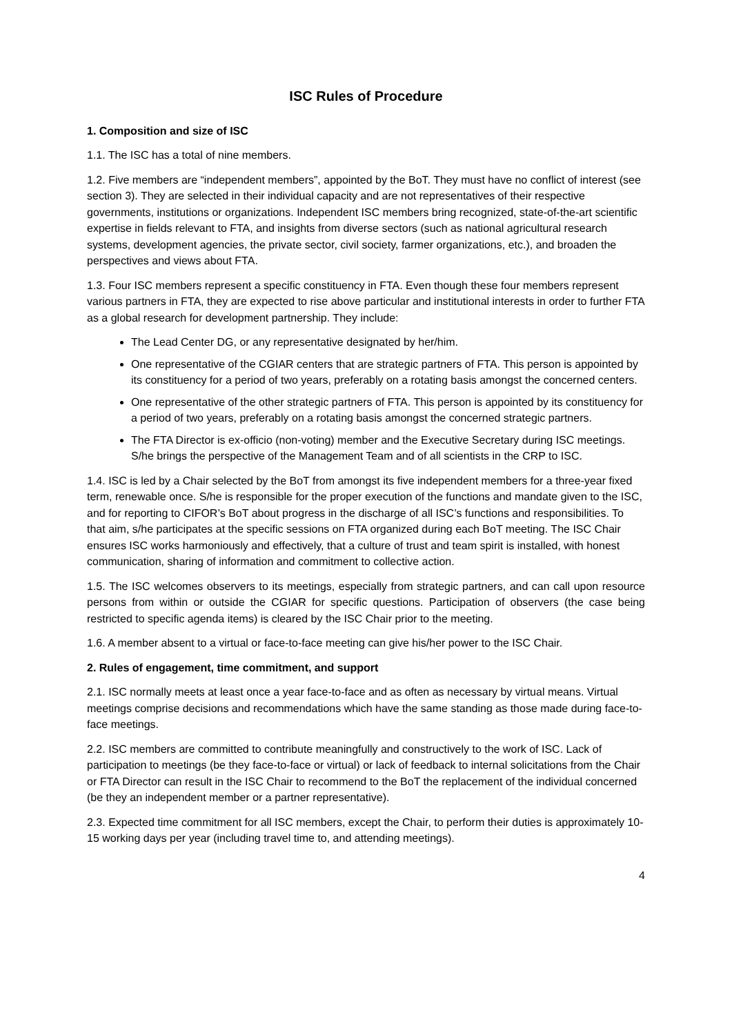ISC Rules of Procedure
1. Composition and size of ISC
1.1. The ISC has a total of nine members.
1.2. Five members are “independent members”, appointed by the BoT. They must have no conflict of interest (see section 3). They are selected in their individual capacity and are not representatives of their respective governments, institutions or organizations. Independent ISC members bring recognized, state-of-the-art scientific expertise in fields relevant to FTA, and insights from diverse sectors (such as national agricultural research systems, development agencies, the private sector, civil society, farmer organizations, etc.), and broaden the perspectives and views about FTA.
1.3. Four ISC members represent a specific constituency in FTA. Even though these four members represent various partners in FTA, they are expected to rise above particular and institutional interests in order to further FTA as a global research for development partnership. They include:
The Lead Center DG, or any representative designated by her/him.
One representative of the CGIAR centers that are strategic partners of FTA. This person is appointed by its constituency for a period of two years, preferably on a rotating basis amongst the concerned centers.
One representative of the other strategic partners of FTA. This person is appointed by its constituency for a period of two years, preferably on a rotating basis amongst the concerned strategic partners.
The FTA Director is ex-officio (non-voting) member and the Executive Secretary during ISC meetings. S/he brings the perspective of the Management Team and of all scientists in the CRP to ISC.
1.4. ISC is led by a Chair selected by the BoT from amongst its five independent members for a three-year fixed term, renewable once. S/he is responsible for the proper execution of the functions and mandate given to the ISC, and for reporting to CIFOR’s BoT about progress in the discharge of all ISC’s functions and responsibilities. To that aim, s/he participates at the specific sessions on FTA organized during each BoT meeting. The ISC Chair ensures ISC works harmoniously and effectively, that a culture of trust and team spirit is installed, with honest communication, sharing of information and commitment to collective action.
1.5. The ISC welcomes observers to its meetings, especially from strategic partners, and can call upon resource persons from within or outside the CGIAR for specific questions. Participation of observers (the case being restricted to specific agenda items) is cleared by the ISC Chair prior to the meeting.
1.6. A member absent to a virtual or face-to-face meeting can give his/her power to the ISC Chair.
2. Rules of engagement, time commitment, and support
2.1. ISC normally meets at least once a year face-to-face and as often as necessary by virtual means. Virtual meetings comprise decisions and recommendations which have the same standing as those made during face-to-face meetings.
2.2. ISC members are committed to contribute meaningfully and constructively to the work of ISC. Lack of participation to meetings (be they face-to-face or virtual) or lack of feedback to internal solicitations from the Chair or FTA Director can result in the ISC Chair to recommend to the BoT the replacement of the individual concerned (be they an independent member or a partner representative).
2.3. Expected time commitment for all ISC members, except the Chair, to perform their duties is approximately 10-15 working days per year (including travel time to, and attending meetings).
4